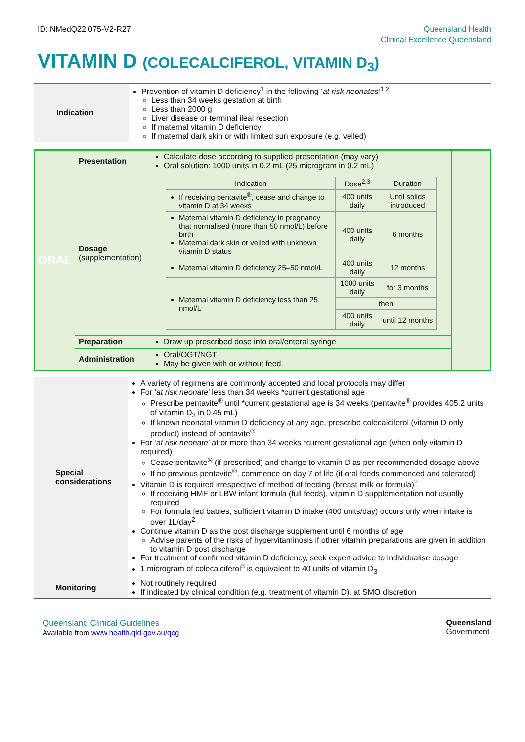ID: NMedQ22.075-V2-R27 Queensland Health
Clinical Excellence Queensland
VITAMIN D (COLECALCIFEROL, VITAMIN D<sub>3</sub>)
| Indication | Prevention of vitamin D deficiency<sup>1</sup> in the following ‘ at risk neonates ’<sup>1,2</sup> Less than 34 weeks gestation at birth Less than 2000 g Liver disease or terminal ileal resection If maternal vitamin D deficiency If maternal dark skin or with limited sun exposure (e.g. veiled) |
| ORAL | Presentation | Calculate dose according to supplied presentation (may vary) Oral solution: 1000 units in 0.2 mL (25 microgram in 0.2 mL) | |
| | Dosage (supplementation) | / Indication / Dose<sup>2,3</sup> / Duration / / If receiving pentavite<sup>®</sup>, cease and change to vitamin D at 34 weeks / 400 units daily / Until solids introduced / / Maternal vitamin D deficiency in pregnancy that normalised (more than 50 nmol/L) before birth Maternal dark skin or veiled with unknown vitamin D status / 400 units daily / 6 months / / Maternal vitamin D deficiency 25–50 nmol/L / 400 units daily / 12 months / / Maternal vitamin D deficiency less than 25 nmol/L / 1000 units daily / for 3 months / / / then / / / / 400 units daily / until 12 months / | |
| | Preparation | Draw up prescribed dose into oral/enteral syringe | |
| | Administration | Oral/OGT/NGT May be given with or without feed | |
| Special considerations | A variety of regimens are commonly accepted and local protocols may differ For ‘ at risk neonate ’ less than 34 weeks *current gestational age Prescribe pentavite<sup>®</sup> until *current gestational age is 34 weeks (pentavite<sup>®</sup> provides 405.2 units of vitamin D<sub>3</sub> in 0.45 mL) If known neonatal vitamin D deficiency at any age, prescribe colecalciferol (vitamin D only product) instead of pentavite<sup>®</sup> For ‘ at risk neonate ’ at or more than 34 weeks *current gestational age (when only vitamin D required) Cease pentavite<sup>®</sup> (if prescribed) and change to vitamin D as per recommended dosage above If no previous pentavite<sup>®</sup>, commence on day 7 of life (if oral feeds commenced and tolerated) Vitamin D is required irrespective of method of feeding (breast milk or formula)<sup>2</sup> If receiving HMF or LBW infant formula (full feeds), vitamin D supplementation not usually required For formula fed babies, sufficient vitamin D intake (400 units/day) occurs only when intake is over 1L/day<sup>2</sup> Continue vitamin D as the post discharge supplement until 6 months of age Advise parents of the risks of hypervitaminosis if other vitamin preparations are given in addition to vitamin D post discharge For treatment of confirmed vitamin D deficiency, seek expert advice to individualise dosage 1 microgram of colecalciferol<sup>3</sup> is equivalent to 40 units of vitamin D<sub>3</sub> |
| Monitoring | Not routinely required If indicated by clinical condition (e.g. treatment of vitamin D), at SMO discretion |
Queensland Clinical Guidelines
Available from www.health.qld.gov.au/qcg
Queensland
Government